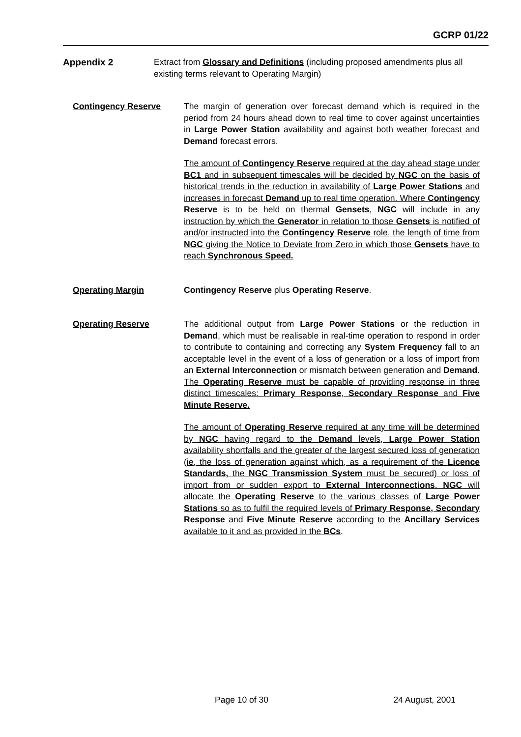GCRP 01/22
Appendix 2 Extract from Glossary and Definitions (including proposed amendments plus all existing terms relevant to Operating Margin)
Contingency Reserve The margin of generation over forecast demand which is required in the period from 24 hours ahead down to real time to cover against uncertainties in Large Power Station availability and against both weather forecast and Demand forecast errors.
The amount of Contingency Reserve required at the day ahead stage under BC1 and in subsequent timescales will be decided by NGC on the basis of historical trends in the reduction in availability of Large Power Stations and increases in forecast Demand up to real time operation. Where Contingency Reserve is to be held on thermal Gensets, NGC will include in any instruction by which the Generator in relation to those Gensets is notified of and/or instructed into the Contingency Reserve role, the length of time from NGC giving the Notice to Deviate from Zero in which those Gensets have to reach Synchronous Speed.
Operating Margin Contingency Reserve plus Operating Reserve.
Operating Reserve The additional output from Large Power Stations or the reduction in Demand, which must be realisable in real-time operation to respond in order to contribute to containing and correcting any System Frequency fall to an acceptable level in the event of a loss of generation or a loss of import from an External Interconnection or mismatch between generation and Demand. The Operating Reserve must be capable of providing response in three distinct timescales: Primary Response, Secondary Response and Five Minute Reserve.
The amount of Operating Reserve required at any time will be determined by NGC having regard to the Demand levels, Large Power Station availability shortfalls and the greater of the largest secured loss of generation (ie, the loss of generation against which, as a requirement of the Licence Standards, the NGC Transmission System must be secured) or loss of import from or sudden export to External Interconnections. NGC will allocate the Operating Reserve to the various classes of Large Power Stations so as to fulfil the required levels of Primary Response, Secondary Response and Five Minute Reserve according to the Ancillary Services available to it and as provided in the BCs.
Page 10 of 30 24 August, 2001